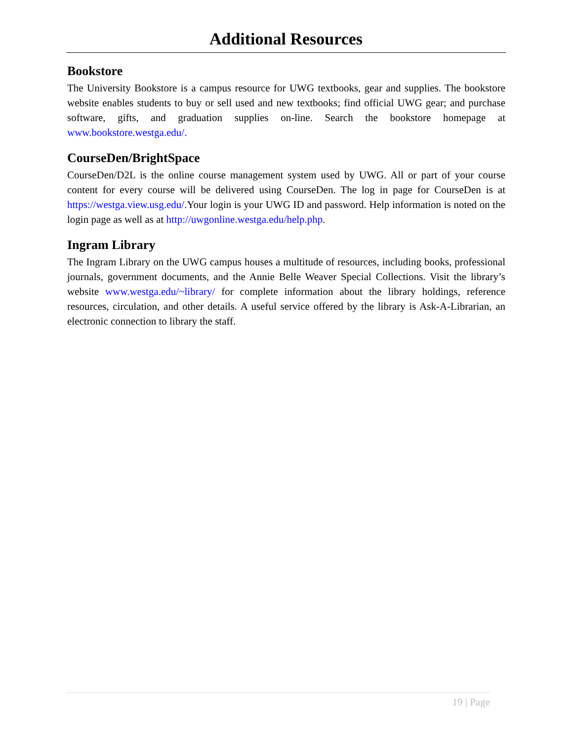Additional Resources
Bookstore
The University Bookstore is a campus resource for UWG textbooks, gear and supplies. The bookstore website enables students to buy or sell used and new textbooks; find official UWG gear; and purchase software, gifts, and graduation supplies on-line. Search the bookstore homepage at www.bookstore.westga.edu/.
CourseDen/BrightSpace
CourseDen/D2L is the online course management system used by UWG. All or part of your course content for every course will be delivered using CourseDen. The log in page for CourseDen is at https://westga.view.usg.edu/.Your login is your UWG ID and password. Help information is noted on the login page as well as at http://uwgonline.westga.edu/help.php.
Ingram Library
The Ingram Library on the UWG campus houses a multitude of resources, including books, professional journals, government documents, and the Annie Belle Weaver Special Collections. Visit the library’s website www.westga.edu/~library/ for complete information about the library holdings, reference resources, circulation, and other details. A useful service offered by the library is Ask-A-Librarian, an electronic connection to library the staff.
19 | Page